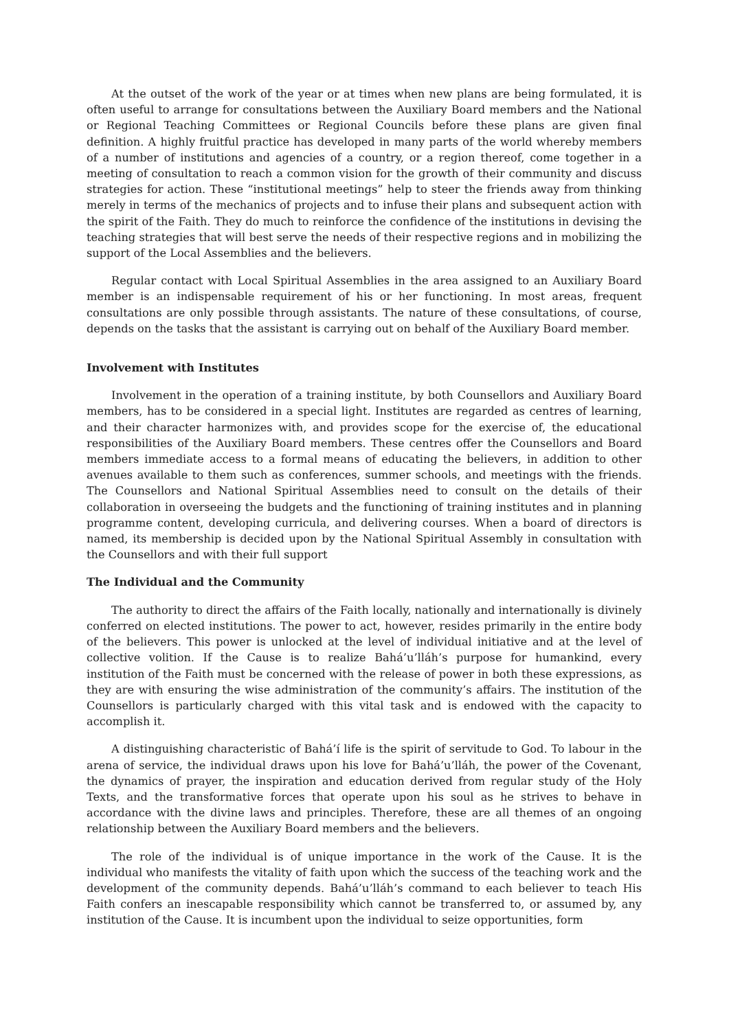At the outset of the work of the year or at times when new plans are being formulated, it is often useful to arrange for consultations between the Auxiliary Board members and the National or Regional Teaching Committees or Regional Councils before these plans are given final definition. A highly fruitful practice has developed in many parts of the world whereby members of a number of institutions and agencies of a country, or a region thereof, come together in a meeting of consultation to reach a common vision for the growth of their community and discuss strategies for action. These “institutional meetings” help to steer the friends away from thinking merely in terms of the mechanics of projects and to infuse their plans and subsequent action with the spirit of the Faith. They do much to reinforce the confidence of the institutions in devising the teaching strategies that will best serve the needs of their respective regions and in mobilizing the support of the Local Assemblies and the believers.
Regular contact with Local Spiritual Assemblies in the area assigned to an Auxiliary Board member is an indispensable requirement of his or her functioning. In most areas, frequent consultations are only possible through assistants. The nature of these consultations, of course, depends on the tasks that the assistant is carrying out on behalf of the Auxiliary Board member.
Involvement with Institutes
Involvement in the operation of a training institute, by both Counsellors and Auxiliary Board members, has to be considered in a special light. Institutes are regarded as centres of learning, and their character harmonizes with, and provides scope for the exercise of, the educational responsibilities of the Auxiliary Board members. These centres offer the Counsellors and Board members immediate access to a formal means of educating the believers, in addition to other avenues available to them such as conferences, summer schools, and meetings with the friends. The Counsellors and National Spiritual Assemblies need to consult on the details of their collaboration in overseeing the budgets and the functioning of training institutes and in planning programme content, developing curricula, and delivering courses. When a board of directors is named, its membership is decided upon by the National Spiritual Assembly in consultation with the Counsellors and with their full support
The Individual and the Community
The authority to direct the affairs of the Faith locally, nationally and internationally is divinely conferred on elected institutions. The power to act, however, resides primarily in the entire body of the believers. This power is unlocked at the level of individual initiative and at the level of collective volition. If the Cause is to realize Bahá’u’lláh’s purpose for humankind, every institution of the Faith must be concerned with the release of power in both these expressions, as they are with ensuring the wise administration of the community’s affairs. The institution of the Counsellors is particularly charged with this vital task and is endowed with the capacity to accomplish it.
A distinguishing characteristic of Bahá’í life is the spirit of servitude to God. To labour in the arena of service, the individual draws upon his love for Bahá’u’lláh, the power of the Covenant, the dynamics of prayer, the inspiration and education derived from regular study of the Holy Texts, and the transformative forces that operate upon his soul as he strives to behave in accordance with the divine laws and principles. Therefore, these are all themes of an ongoing relationship between the Auxiliary Board members and the believers.
The role of the individual is of unique importance in the work of the Cause. It is the individual who manifests the vitality of faith upon which the success of the teaching work and the development of the community depends. Bahá’u’lláh’s command to each believer to teach His Faith confers an inescapable responsibility which cannot be transferred to, or assumed by, any institution of the Cause. It is incumbent upon the individual to seize opportunities, form